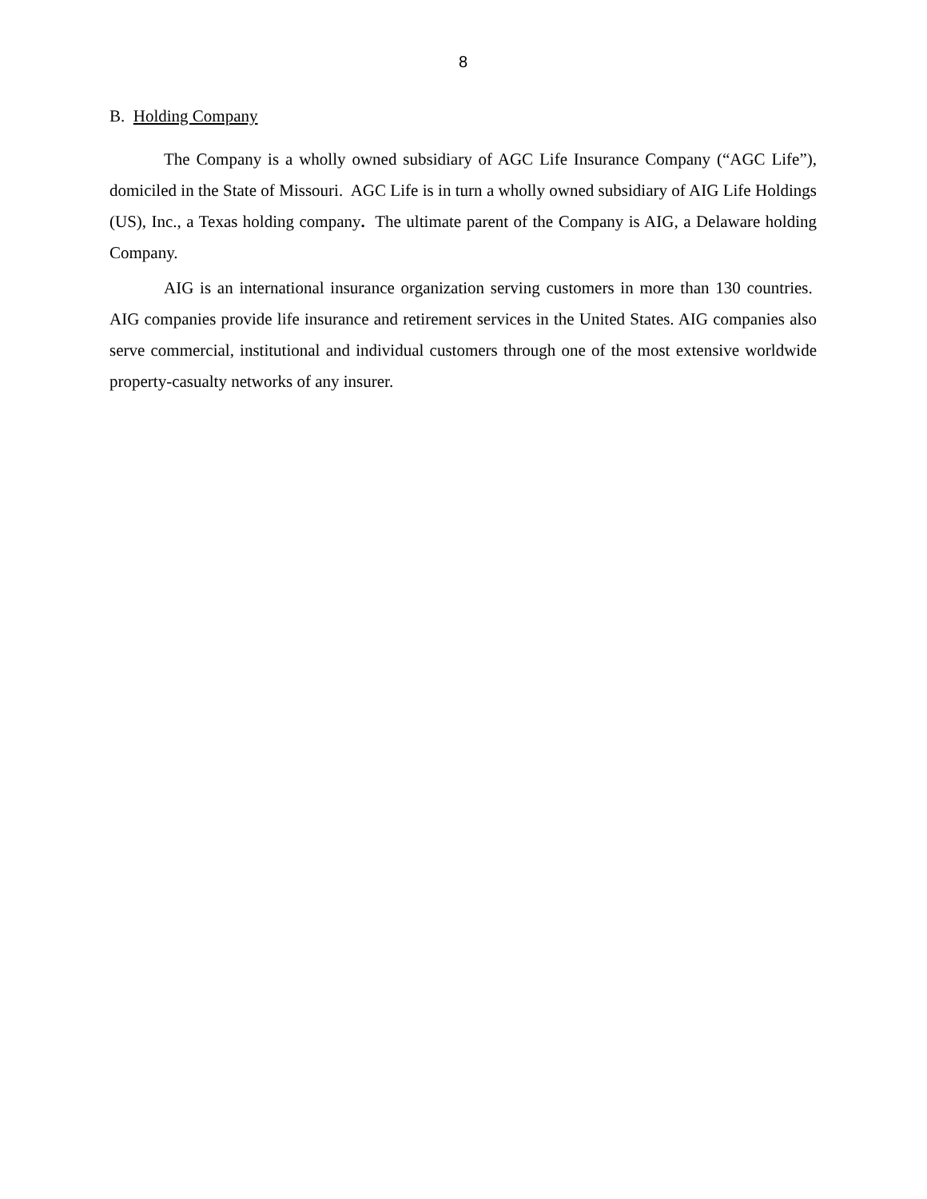8
B. Holding Company
The Company is a wholly owned subsidiary of AGC Life Insurance Company (“AGC Life”), domiciled in the State of Missouri. AGC Life is in turn a wholly owned subsidiary of AIG Life Holdings (US), Inc., a Texas holding company. The ultimate parent of the Company is AIG, a Delaware holding Company.
AIG is an international insurance organization serving customers in more than 130 countries. AIG companies provide life insurance and retirement services in the United States. AIG companies also serve commercial, institutional and individual customers through one of the most extensive worldwide property-casualty networks of any insurer.